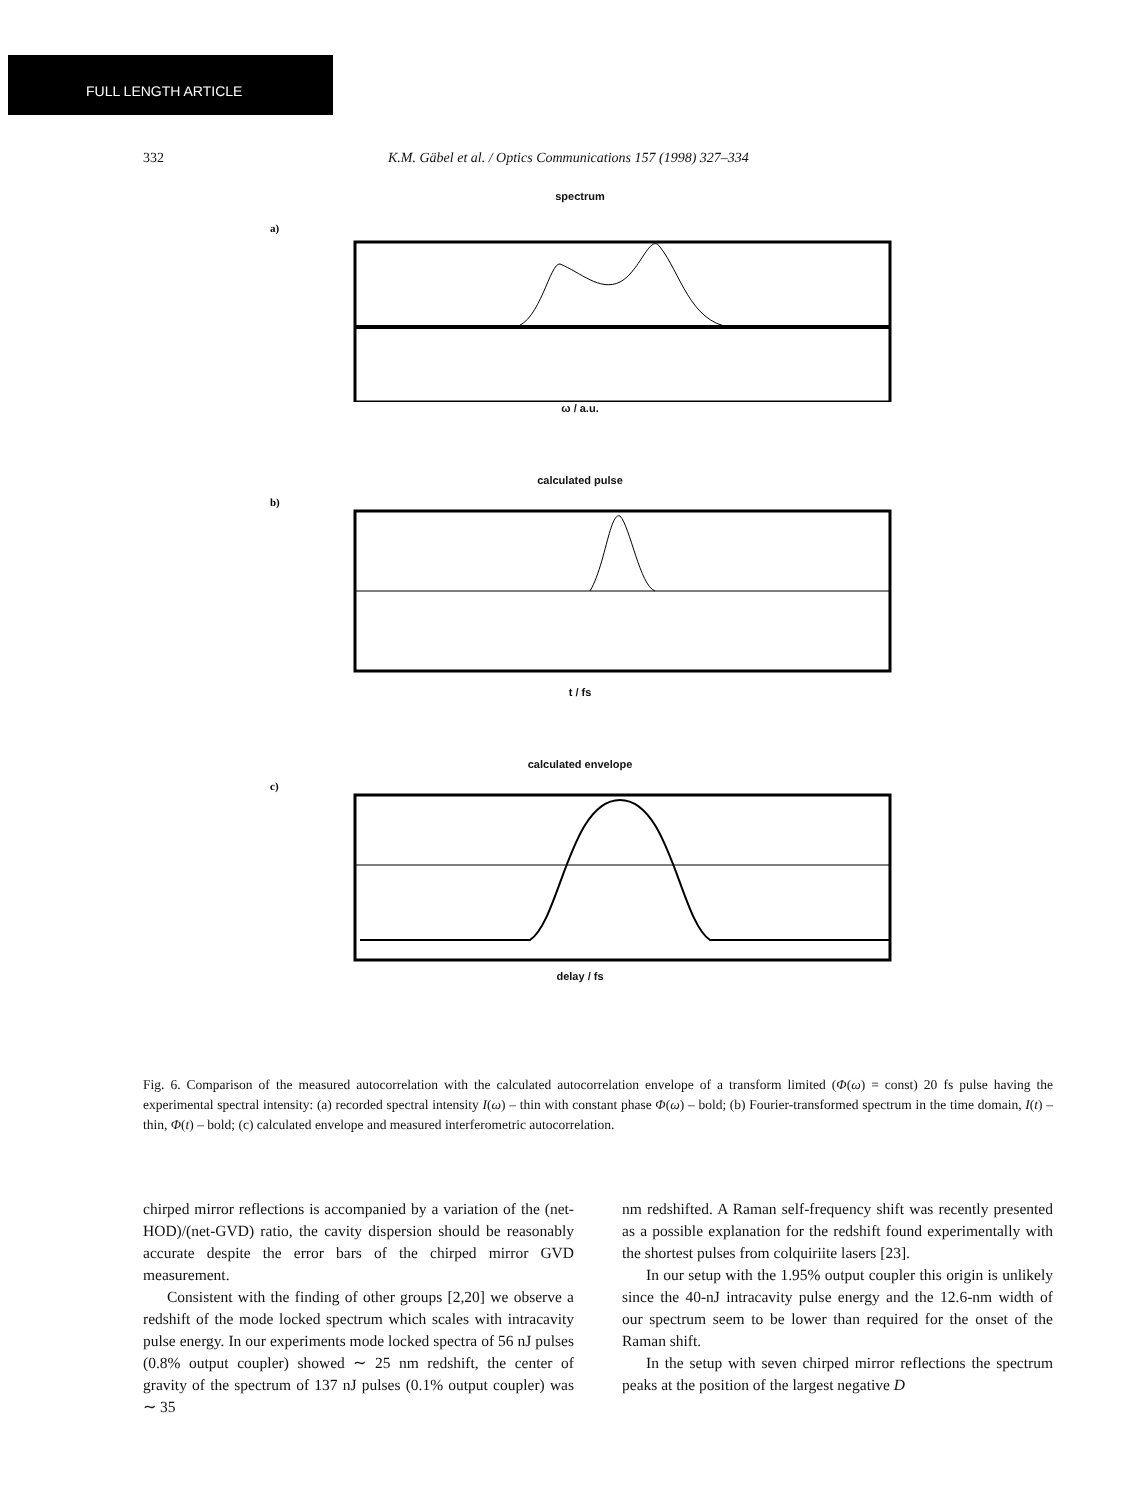FULL LENGTH ARTICLE
332 K.M. Gäbel et al. / Optics Communications 157 (1998) 327–334
spectrum
a)
ω / a.u.
calculated pulse
b)
t / fs
calculated envelope
c)
delay / fs
Fig. 6. Comparison of the measured autocorrelation with the calculated autocorrelation envelope of a transform limited (Φ(ω) = const) 20 fs pulse having the experimental spectral intensity: (a) recorded spectral intensity I(ω) – thin with constant phase Φ(ω) – bold; (b) Fourier-transformed spectrum in the time domain, I(t) – thin, Φ(t) – bold; (c) calculated envelope and measured interferometric autocorrelation.
chirped mirror reflections is accompanied by a variation of the (net-HOD)/(net-GVD) ratio, the cavity dispersion should be reasonably accurate despite the error bars of the chirped mirror GVD measurement.
Consistent with the finding of other groups [2,20] we observe a redshift of the mode locked spectrum which scales with intracavity pulse energy. In our experiments mode locked spectra of 56 nJ pulses (0.8% output coupler) showed ∼ 25 nm redshift, the center of gravity of the spectrum of 137 nJ pulses (0.1% output coupler) was ∼ 35
nm redshifted. A Raman self-frequency shift was recently presented as a possible explanation for the redshift found experimentally with the shortest pulses from colquiriite lasers [23].
In our setup with the 1.95% output coupler this origin is unlikely since the 40-nJ intracavity pulse energy and the 12.6-nm width of our spectrum seem to be lower than required for the onset of the Raman shift.
In the setup with seven chirped mirror reflections the spectrum peaks at the position of the largest negative D